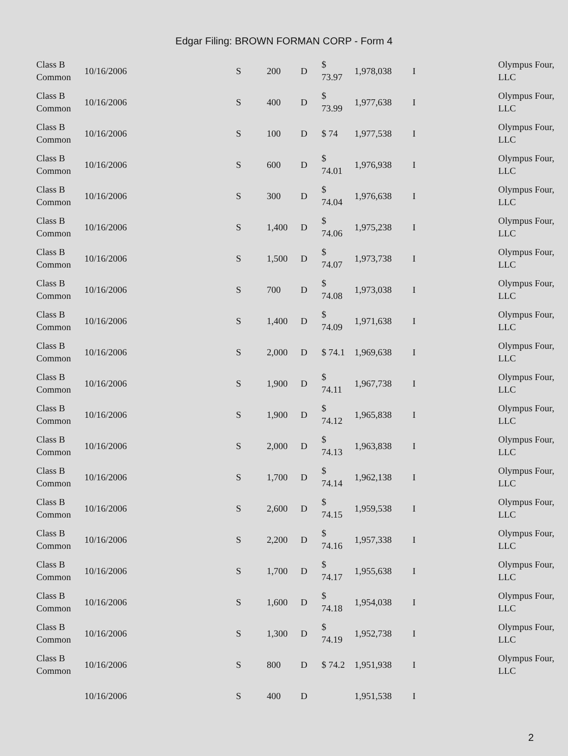Edgar Filing: BROWN FORMAN CORP - Form 4
| Class B Common | 10/16/2006 | S | 200 | D | $ 73.97 | 1,978,038 | I | Olympus Four, LLC |
| Class B Common | 10/16/2006 | S | 400 | D | $ 73.99 | 1,977,638 | I | Olympus Four, LLC |
| Class B Common | 10/16/2006 | S | 100 | D | $ 74 | 1,977,538 | I | Olympus Four, LLC |
| Class B Common | 10/16/2006 | S | 600 | D | $ 74.01 | 1,976,938 | I | Olympus Four, LLC |
| Class B Common | 10/16/2006 | S | 300 | D | $ 74.04 | 1,976,638 | I | Olympus Four, LLC |
| Class B Common | 10/16/2006 | S | 1,400 | D | $ 74.06 | 1,975,238 | I | Olympus Four, LLC |
| Class B Common | 10/16/2006 | S | 1,500 | D | $ 74.07 | 1,973,738 | I | Olympus Four, LLC |
| Class B Common | 10/16/2006 | S | 700 | D | $ 74.08 | 1,973,038 | I | Olympus Four, LLC |
| Class B Common | 10/16/2006 | S | 1,400 | D | $ 74.09 | 1,971,638 | I | Olympus Four, LLC |
| Class B Common | 10/16/2006 | S | 2,000 | D | $ 74.1 | 1,969,638 | I | Olympus Four, LLC |
| Class B Common | 10/16/2006 | S | 1,900 | D | $ 74.11 | 1,967,738 | I | Olympus Four, LLC |
| Class B Common | 10/16/2006 | S | 1,900 | D | $ 74.12 | 1,965,838 | I | Olympus Four, LLC |
| Class B Common | 10/16/2006 | S | 2,000 | D | $ 74.13 | 1,963,838 | I | Olympus Four, LLC |
| Class B Common | 10/16/2006 | S | 1,700 | D | $ 74.14 | 1,962,138 | I | Olympus Four, LLC |
| Class B Common | 10/16/2006 | S | 2,600 | D | $ 74.15 | 1,959,538 | I | Olympus Four, LLC |
| Class B Common | 10/16/2006 | S | 2,200 | D | $ 74.16 | 1,957,338 | I | Olympus Four, LLC |
| Class B Common | 10/16/2006 | S | 1,700 | D | $ 74.17 | 1,955,638 | I | Olympus Four, LLC |
| Class B Common | 10/16/2006 | S | 1,600 | D | $ 74.18 | 1,954,038 | I | Olympus Four, LLC |
| Class B Common | 10/16/2006 | S | 1,300 | D | $ 74.19 | 1,952,738 | I | Olympus Four, LLC |
| Class B Common | 10/16/2006 | S | 800 | D | $ 74.2 | 1,951,938 | I | Olympus Four, LLC |
| | 10/16/2006 | S | 400 | D | | 1,951,538 | I | |
2